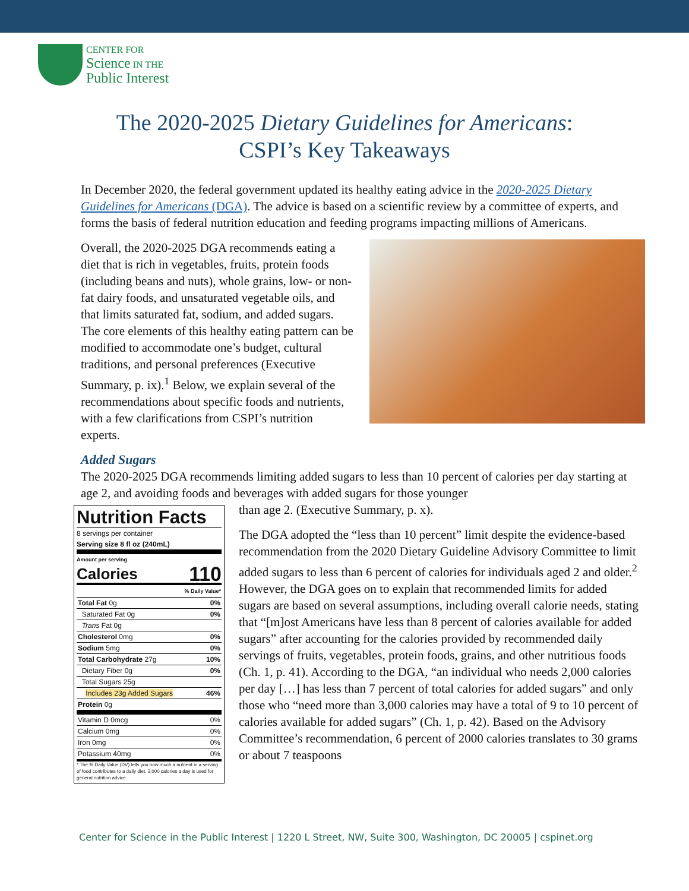CENTER FOR
Science IN THE
Public Interest
The 2020-2025 Dietary Guidelines for Americans:
CSPI’s Key Takeaways
In December 2020, the federal government updated its healthy eating advice in the 2020-2025 Dietary Guidelines for Americans (DGA). The advice is based on a scientific review by a committee of experts, and forms the basis of federal nutrition education and feeding programs impacting millions of Americans.
Overall, the 2020-2025 DGA recommends eating a diet that is rich in vegetables, fruits, protein foods (including beans and nuts), whole grains, low- or non-fat dairy foods, and unsaturated vegetable oils, and that limits saturated fat, sodium, and added sugars. The core elements of this healthy eating pattern can be modified to accommodate one’s budget, cultural traditions, and personal preferences (Executive Summary, p. ix).<sup>1</sup> Below, we explain several of the recommendations about specific foods and nutrients, with a few clarifications from CSPI’s nutrition experts.
Added Sugars
The 2020-2025 DGA recommends limiting added sugars to less than 10 percent of calories per day starting at age 2, and avoiding foods and beverages with added sugars for those younger
Nutrition Facts
8 servings per container
Serving size 8 fl oz (240mL)
Amount per serving
Calories 110
| % Daily Value* | |
| --- | --- |
| Total Fat 0g | 0% |
| Saturated Fat 0g | 0% |
| Trans Fat 0g | |
| Cholesterol 0mg | 0% |
| Sodium 5mg | 0% |
| Total Carbohydrate 27g | 10% |
| Dietary Fiber 0g | 0% |
| Total Sugars 25g | |
| Includes 23g Added Sugars | 46% |
| Protein 0g | |
| Vitamin D 0mcg | 0% |
| Calcium 0mg | 0% |
| Iron 0mg | 0% |
| Potassium 40mg | 0% |
* The % Daily Value (DV) tells you how much a nutrient in a serving of food contributes to a daily diet. 2,000 calories a day is used for general nutrition advice.
than age 2. (Executive Summary, p. x).
The DGA adopted the “less than 10 percent” limit despite the evidence-based recommendation from the 2020 Dietary Guideline Advisory Committee to limit added sugars to less than 6 percent of calories for individuals aged 2 and older.<sup>2</sup> However, the DGA goes on to explain that recommended limits for added sugars are based on several assumptions, including overall calorie needs, stating that “[m]ost Americans have less than 8 percent of calories available for added sugars” after accounting for the calories provided by recommended daily servings of fruits, vegetables, protein foods, grains, and other nutritious foods (Ch. 1, p. 41). According to the DGA, “an individual who needs 2,000 calories per day […] has less than 7 percent of total calories for added sugars” and only those who “need more than 3,000 calories may have a total of 9 to 10 percent of calories available for added sugars” (Ch. 1, p. 42). Based on the Advisory Committee’s recommendation, 6 percent of 2000 calories translates to 30 grams or about 7 teaspoons
Center for Science in the Public Interest | 1220 L Street, NW, Suite 300, Washington, DC 20005 | cspinet.org